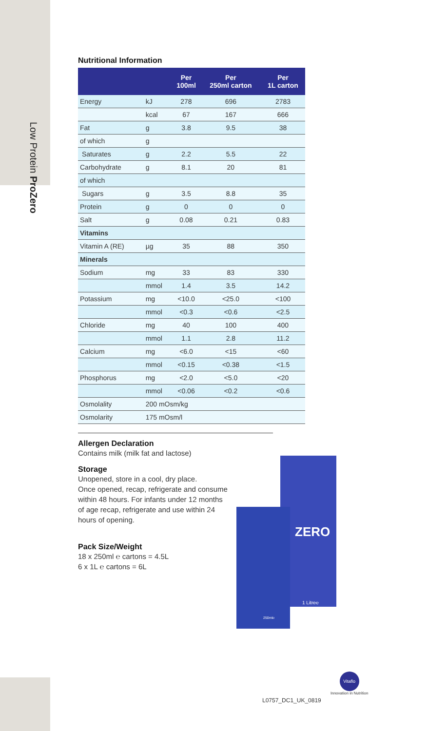Low Protein ProZero
Nutritional Information
| | | Per 100ml | Per 250ml carton | Per 1L carton |
| --- | --- | --- | --- | --- |
| Energy | kJ | 278 | 696 | 2783 |
| | kcal | 67 | 167 | 666 |
| Fat | g | 3.8 | 9.5 | 38 |
| of which | g | | | |
| Saturates | g | 2.2 | 5.5 | 22 |
| Carbohydrate | g | 8.1 | 20 | 81 |
| of which | | | | |
| Sugars | g | 3.5 | 8.8 | 35 |
| Protein | g | 0 | 0 | 0 |
| Salt | g | 0.08 | 0.21 | 0.83 |
| Vitamins | | | | |
| Vitamin A (RE) | µg | 35 | 88 | 350 |
| Minerals | | | | |
| Sodium | mg | 33 | 83 | 330 |
| | mmol | 1.4 | 3.5 | 14.2 |
| Potassium | mg | <10.0 | <25.0 | <100 |
| | mmol | <0.3 | <0.6 | <2.5 |
| Chloride | mg | 40 | 100 | 400 |
| | mmol | 1.1 | 2.8 | 11.2 |
| Calcium | mg | <6.0 | <15 | <60 |
| | mmol | <0.15 | <0.38 | <1.5 |
| Phosphorus | mg | <2.0 | <5.0 | <20 |
| | mmol | <0.06 | <0.2 | <0.6 |
| Osmolality | 200 mOsm/kg | | | |
| Osmolarity | 175 mOsm/l | | | |
Allergen Declaration
Contains milk (milk fat and lactose)
Storage
Unopened, store in a cool, dry place.
Once opened, recap, refrigerate and consume
within 48 hours. For infants under 12 months
of age recap, refrigerate and use within 24
hours of opening.
Pack Size/Weight
18 x 250ml ℮ cartons = 4.5L
6 x 1L ℮ cartons = 6L
ZERO
1 Litre℮
250ml℮
L0757_DC1_UK_0819
Vitaflo
Innovation in Nutrition